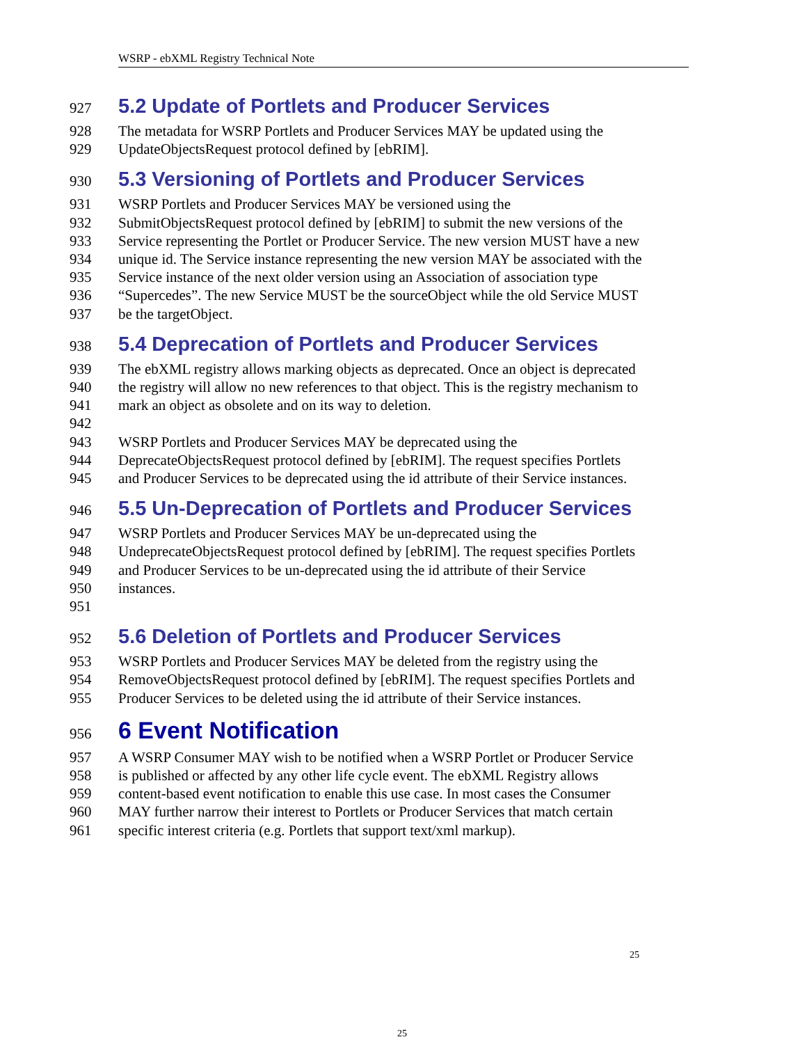WSRP - ebXML Registry Technical Note
927 5.2 Update of Portlets and Producer Services
928 The metadata for WSRP Portlets and Producer Services MAY be updated using the
929 UpdateObjectsRequest protocol defined by [ebRIM].
930 5.3 Versioning of Portlets and Producer Services
931 WSRP Portlets and Producer Services MAY be versioned using the
932 SubmitObjectsRequest protocol defined by [ebRIM] to submit the new versions of the
933 Service representing the Portlet or Producer Service. The new version MUST have a new
934 unique id. The Service instance representing the new version MAY be associated with the
935 Service instance of the next older version using an Association of association type
936 “Supercedes”. The new Service MUST be the sourceObject while the old Service MUST
937 be the targetObject.
938 5.4 Deprecation of Portlets and Producer Services
939 The ebXML registry allows marking objects as deprecated. Once an object is deprecated
940 the registry will allow no new references to that object. This is the registry mechanism to
941 mark an object as obsolete and on its way to deletion.
942
943 WSRP Portlets and Producer Services MAY be deprecated using the
944 DeprecateObjectsRequest protocol defined by [ebRIM]. The request specifies Portlets
945 and Producer Services to be deprecated using the id attribute of their Service instances.
946 5.5 Un-Deprecation of Portlets and Producer Services
947 WSRP Portlets and Producer Services MAY be un-deprecated using the
948 UndeprecateObjectsRequest protocol defined by [ebRIM]. The request specifies Portlets
949 and Producer Services to be un-deprecated using the id attribute of their Service
950 instances.
951
952 5.6 Deletion of Portlets and Producer Services
953 WSRP Portlets and Producer Services MAY be deleted from the registry using the
954 RemoveObjectsRequest protocol defined by [ebRIM]. The request specifies Portlets and
955 Producer Services to be deleted using the id attribute of their Service instances.
956 6 Event Notification
957 A WSRP Consumer MAY wish to be notified when a WSRP Portlet or Producer Service
958 is published or affected by any other life cycle event. The ebXML Registry allows
959 content-based event notification to enable this use case. In most cases the Consumer
960 MAY further narrow their interest to Portlets or Producer Services that match certain
961 specific interest criteria (e.g. Portlets that support text/xml markup).
25
25